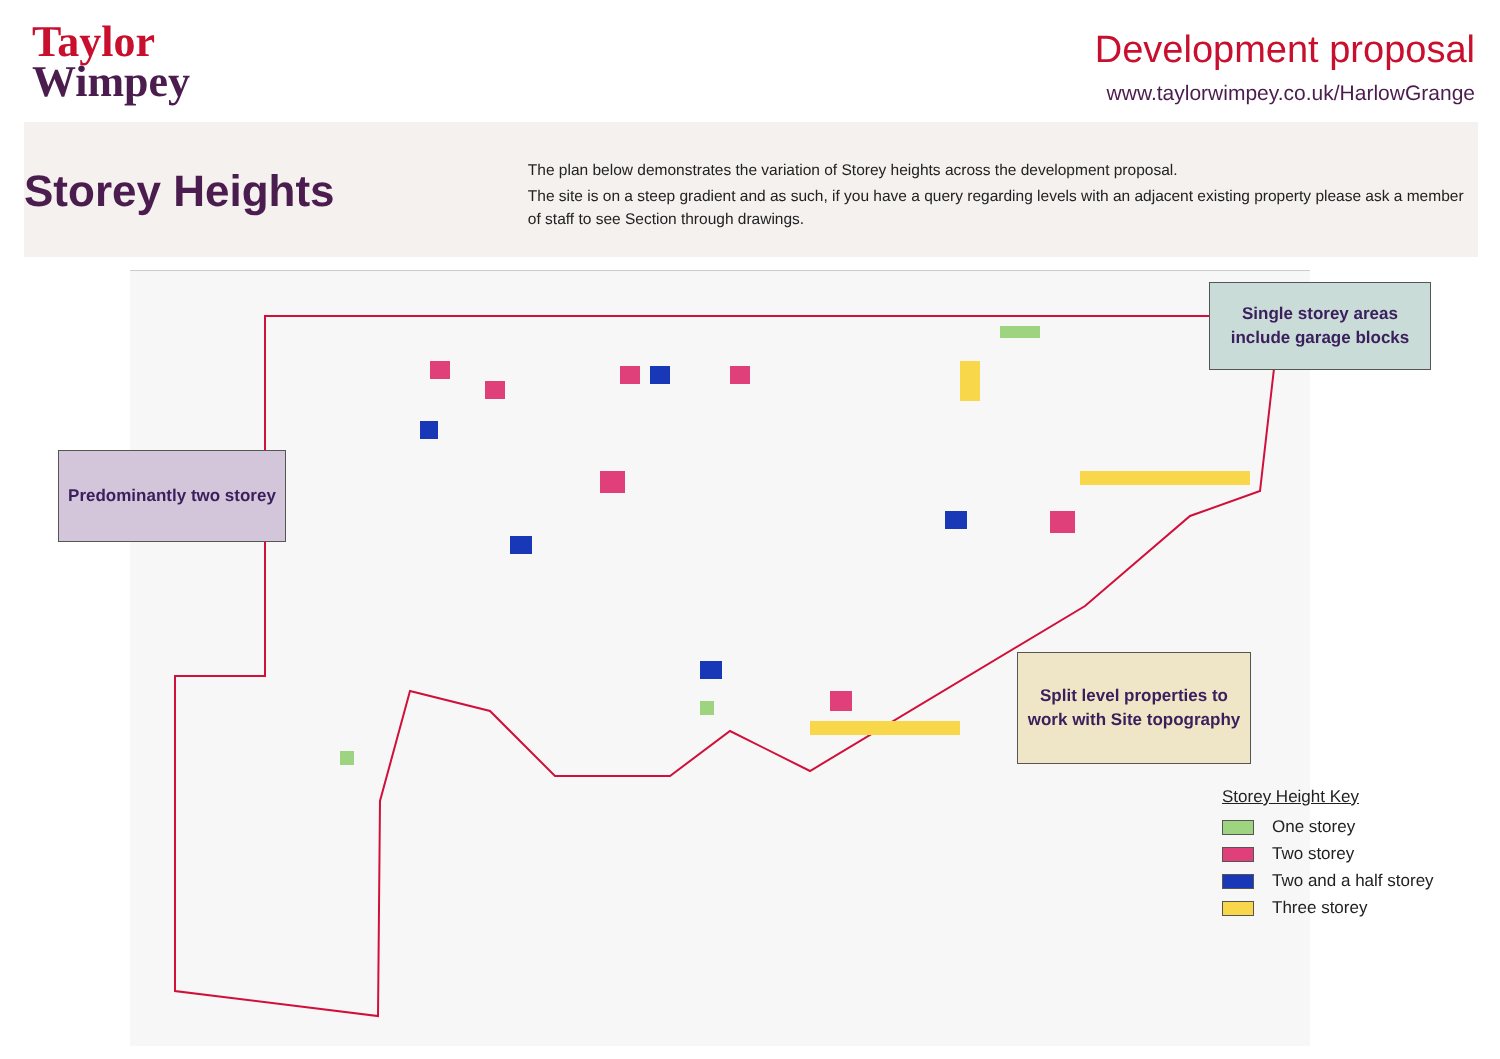Taylor
Wimpey
Development proposal
www.taylorwimpey.co.uk/HarlowGrange
Storey Heights
The plan below demonstrates the variation of Storey heights across the development proposal.
The site is on a steep gradient and as such, if you have a query regarding levels with an adjacent existing property please ask a member of staff to see Section through drawings.
Single storey areas
include garage blocks
Predominantly two storey
Split level properties to
work with Site topography
Storey Height Key
One storey
Two storey
Two and a half storey
Three storey